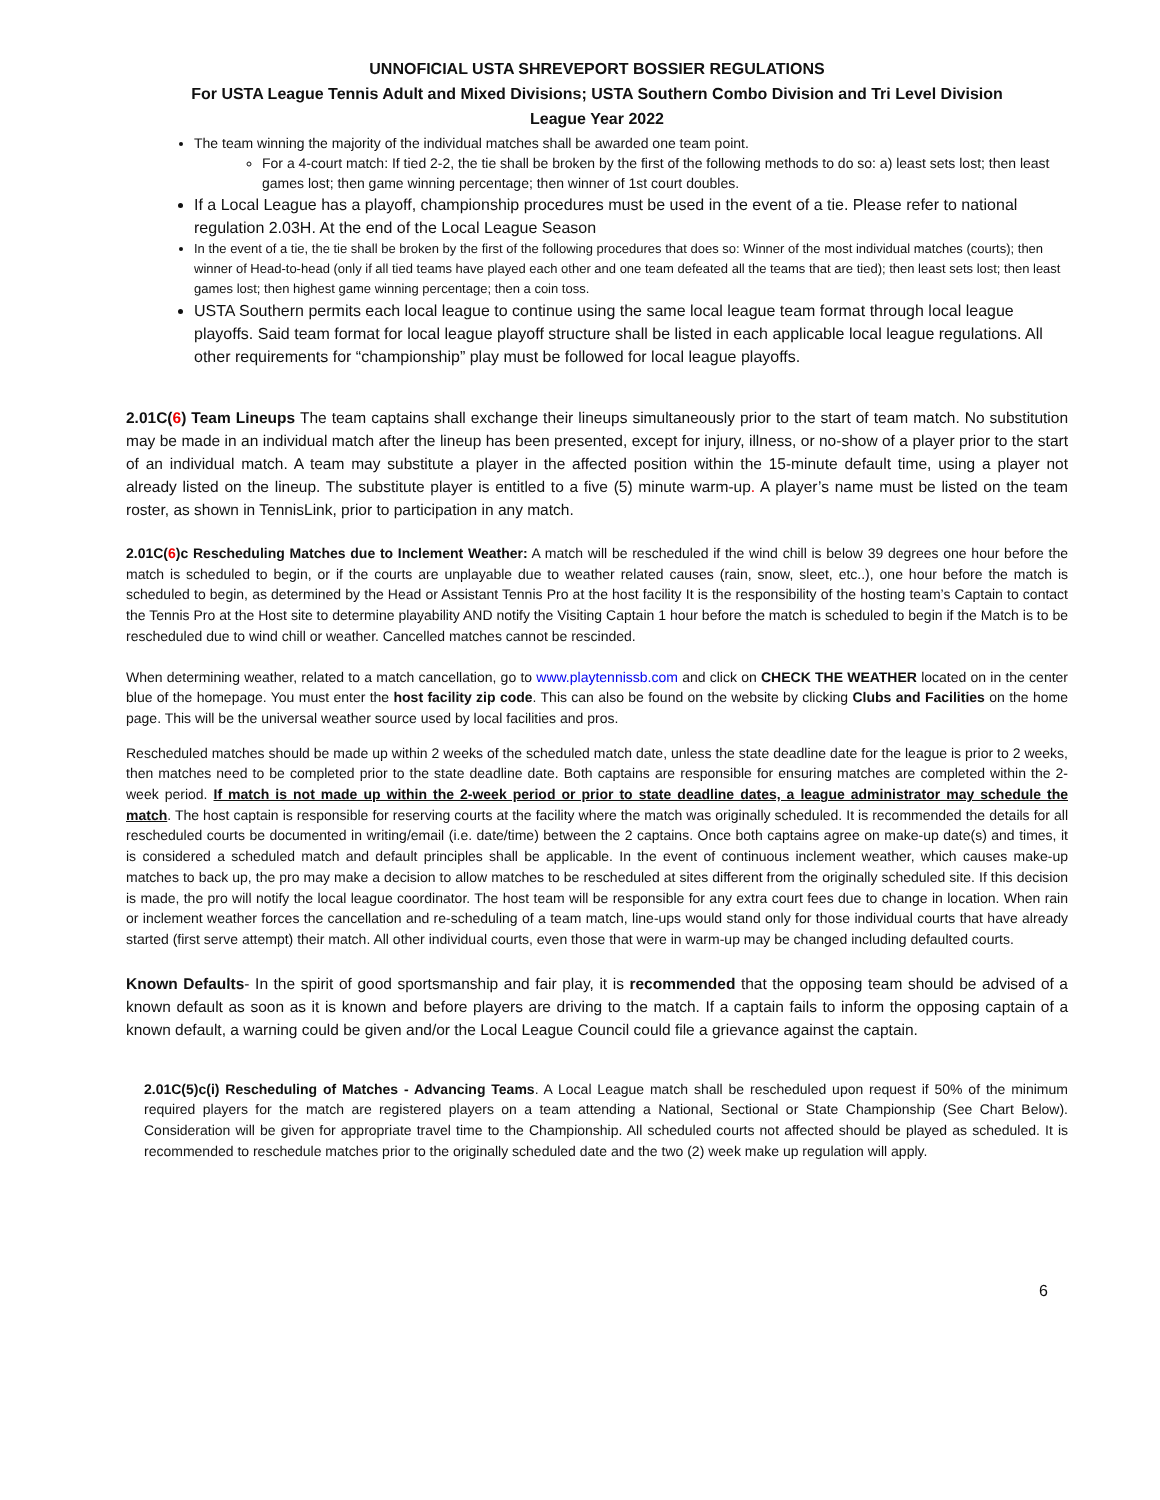UNNOFICIAL USTA SHREVEPORT BOSSIER REGULATIONS
For USTA League Tennis Adult and Mixed Divisions; USTA Southern Combo Division and Tri Level Division
League Year 2022
The team winning the majority of the individual matches shall be awarded one team point.
For a 4-court match: If tied 2-2, the tie shall be broken by the first of the following methods to do so: a) least sets lost; then least games lost; then game winning percentage; then winner of 1st court doubles.
If a Local League has a playoff, championship procedures must be used in the event of a tie. Please refer to national regulation 2.03H. At the end of the Local League Season
In the event of a tie, the tie shall be broken by the first of the following procedures that does so: Winner of the most individual matches (courts); then winner of Head-to-head (only if all tied teams have played each other and one team defeated all the teams that are tied); then least sets lost; then least games lost; then highest game winning percentage; then a coin toss.
USTA Southern permits each local league to continue using the same local league team format through local league playoffs. Said team format for local league playoff structure shall be listed in each applicable local league regulations. All other requirements for “championship” play must be followed for local league playoffs.
2.01C(6) Team Lineups The team captains shall exchange their lineups simultaneously prior to the start of team match. No substitution may be made in an individual match after the lineup has been presented, except for injury, illness, or no-show of a player prior to the start of an individual match. A team may substitute a player in the affected position within the 15-minute default time, using a player not already listed on the lineup. The substitute player is entitled to a five (5) minute warm-up. A player’s name must be listed on the team roster, as shown in TennisLink, prior to participation in any match.
2.01C(6)c Rescheduling Matches due to Inclement Weather: A match will be rescheduled if the wind chill is below 39 degrees one hour before the match is scheduled to begin, or if the courts are unplayable due to weather related causes (rain, snow, sleet, etc..), one hour before the match is scheduled to begin, as determined by the Head or Assistant Tennis Pro at the host facility It is the responsibility of the hosting team’s Captain to contact the Tennis Pro at the Host site to determine playability AND notify the Visiting Captain 1 hour before the match is scheduled to begin if the Match is to be rescheduled due to wind chill or weather. Cancelled matches cannot be rescinded.
When determining weather, related to a match cancellation, go to www.playtennissb.com and click on CHECK THE WEATHER located on in the center blue of the homepage. You must enter the host facility zip code. This can also be found on the website by clicking Clubs and Facilities on the home page. This will be the universal weather source used by local facilities and pros.
Rescheduled matches should be made up within 2 weeks of the scheduled match date, unless the state deadline date for the league is prior to 2 weeks, then matches need to be completed prior to the state deadline date. Both captains are responsible for ensuring matches are completed within the 2-week period. If match is not made up within the 2-week period or prior to state deadline dates, a league administrator may schedule the match. The host captain is responsible for reserving courts at the facility where the match was originally scheduled. It is recommended the details for all rescheduled courts be documented in writing/email (i.e. date/time) between the 2 captains. Once both captains agree on make-up date(s) and times, it is considered a scheduled match and default principles shall be applicable. In the event of continuous inclement weather, which causes make-up matches to back up, the pro may make a decision to allow matches to be rescheduled at sites different from the originally scheduled site. If this decision is made, the pro will notify the local league coordinator. The host team will be responsible for any extra court fees due to change in location. When rain or inclement weather forces the cancellation and re-scheduling of a team match, line-ups would stand only for those individual courts that have already started (first serve attempt) their match. All other individual courts, even those that were in warm-up may be changed including defaulted courts.
Known Defaults- In the spirit of good sportsmanship and fair play, it is recommended that the opposing team should be advised of a known default as soon as it is known and before players are driving to the match. If a captain fails to inform the opposing captain of a known default, a warning could be given and/or the Local League Council could file a grievance against the captain.
2.01C(5)c(i) Rescheduling of Matches - Advancing Teams. A Local League match shall be rescheduled upon request if 50% of the minimum required players for the match are registered players on a team attending a National, Sectional or State Championship (See Chart Below). Consideration will be given for appropriate travel time to the Championship. All scheduled courts not affected should be played as scheduled. It is recommended to reschedule matches prior to the originally scheduled date and the two (2) week make up regulation will apply.
6